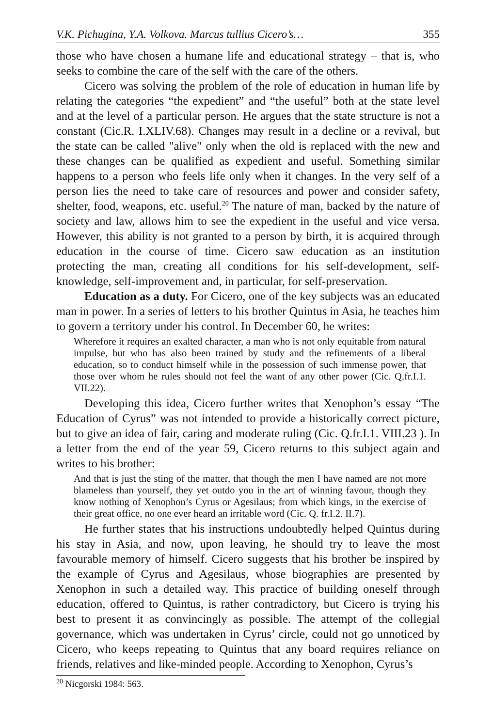V.K. Pichugina, Y.A. Volkova. Marcus tullius Cicero’s… 355
those who have chosen a humane life and educational strategy – that is, who seeks to combine the care of the self with the care of the others.
Cicero was solving the problem of the role of education in human life by relating the categories “the expedient” and “the useful” both at the state level and at the level of a particular person. He argues that the state structure is not a constant (Cic.R. I.XLIV.68). Changes may result in a decline or a revival, but the state can be called "alive" only when the old is replaced with the new and these changes can be qualified as expedient and useful. Something similar happens to a person who feels life only when it changes. In the very self of a person lies the need to take care of resources and power and consider safety, shelter, food, weapons, etc. useful.<sup>20</sup> The nature of man, backed by the nature of society and law, allows him to see the expedient in the useful and vice versa. However, this ability is not granted to a person by birth, it is acquired through education in the course of time. Cicero saw education as an institution protecting the man, creating all conditions for his self-development, self-knowledge, self-improvement and, in particular, for self-preservation.
Education as a duty. For Cicero, one of the key subjects was an educated man in power. In a series of letters to his brother Quintus in Asia, he teaches him to govern a territory under his control. In December 60, he writes:
Wherefore it requires an exalted character, a man who is not only equitable from natural impulse, but who has also been trained by study and the refinements of a liberal education, so to conduct himself while in the possession of such immense power, that those over whom he rules should not feel the want of any other power (Cic. Q.fr.I.1. VII.22).
Developing this idea, Cicero further writes that Xenophon’s essay “The Education of Cyrus” was not intended to provide a historically correct picture, but to give an idea of fair, caring and moderate ruling (Cic. Q.fr.I.1. VIII.23 ). In a letter from the end of the year 59, Cicero returns to this subject again and writes to his brother:
And that is just the sting of the matter, that though the men I have named are not more blameless than yourself, they yet outdo you in the art of winning favour, though they know nothing of Xenophon’s Cyrus or Agesilaus; from which kings, in the exercise of their great office, no one ever heard an irritable word (Cic. Q. fr.I.2. II.7).
He further states that his instructions undoubtedly helped Quintus during his stay in Asia, and now, upon leaving, he should try to leave the most favourable memory of himself. Cicero suggests that his brother be inspired by the example of Cyrus and Agesilaus, whose biographies are presented by Xenophon in such a detailed way. This practice of building oneself through education, offered to Quintus, is rather contradictory, but Cicero is trying his best to present it as convincingly as possible. The attempt of the collegial governance, which was undertaken in Cyrus’ circle, could not go unnoticed by Cicero, who keeps repeating to Quintus that any board requires reliance on friends, relatives and like-minded people. According to Xenophon, Cyrus’s
<sup>20</sup> Nicgorski 1984: 563.